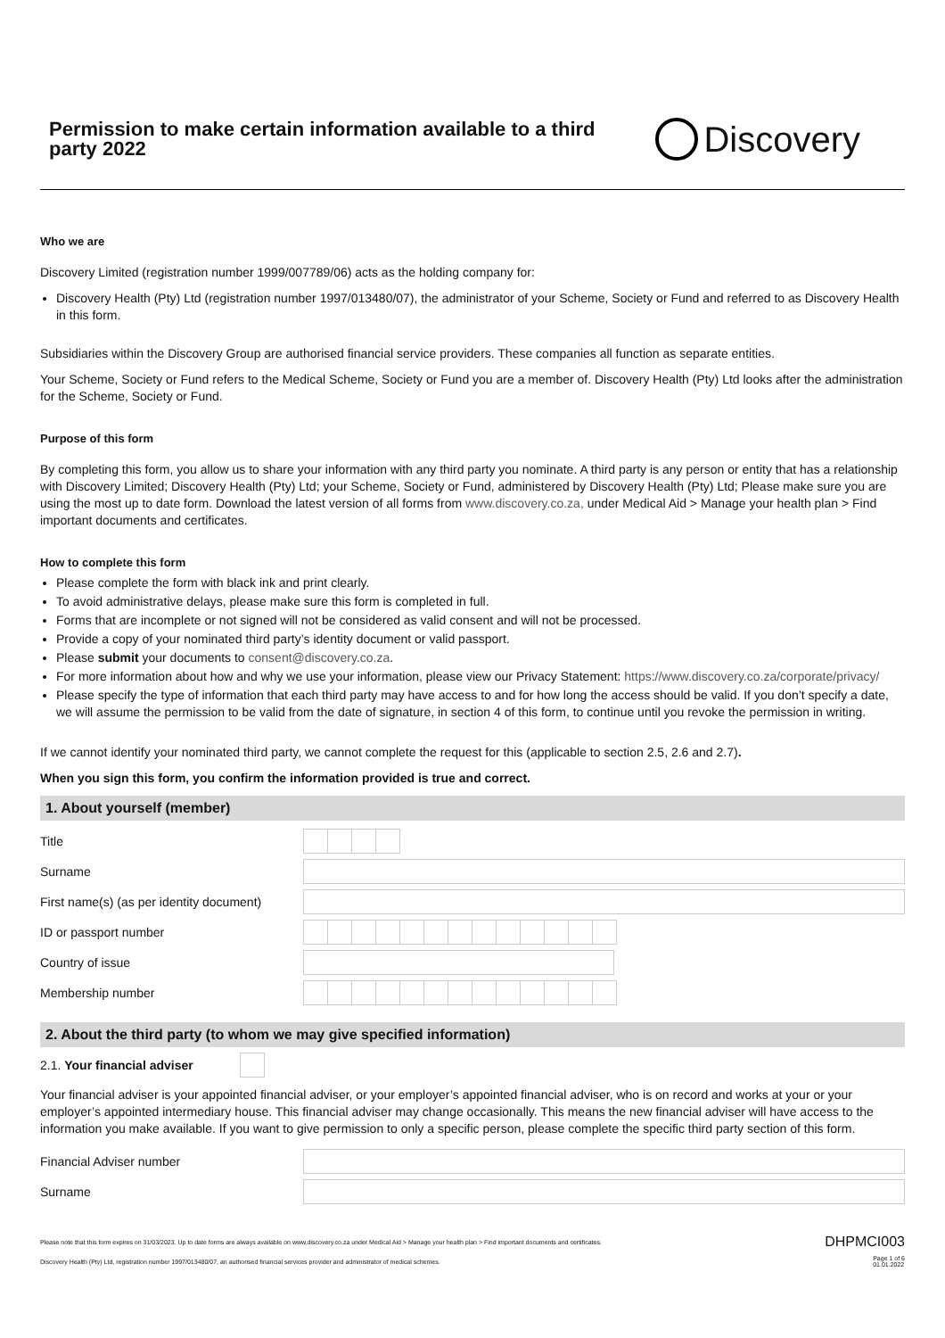Permission to make certain information available to a third party 2022
Discovery
Who we are
Discovery Limited (registration number 1999/007789/06) acts as the holding company for:
Discovery Health (Pty) Ltd (registration number 1997/013480/07), the administrator of your Scheme, Society or Fund and referred to as Discovery Health in this form.
Subsidiaries within the Discovery Group are authorised financial service providers. These companies all function as separate entities.
Your Scheme, Society or Fund refers to the Medical Scheme, Society or Fund you are a member of. Discovery Health (Pty) Ltd looks after the administration for the Scheme, Society or Fund.
Purpose of this form
By completing this form, you allow us to share your information with any third party you nominate. A third party is any person or entity that has a relationship with Discovery Limited; Discovery Health (Pty) Ltd; your Scheme, Society or Fund, administered by Discovery Health (Pty) Ltd; Please make sure you are using the most up to date form. Download the latest version of all forms from www.discovery.co.za, under Medical Aid > Manage your health plan > Find important documents and certificates.
How to complete this form
Please complete the form with black ink and print clearly.
To avoid administrative delays, please make sure this form is completed in full.
Forms that are incomplete or not signed will not be considered as valid consent and will not be processed.
Provide a copy of your nominated third party’s identity document or valid passport.
Please submit your documents to consent@discovery.co.za.
For more information about how and why we use your information, please view our Privacy Statement: https://www.discovery.co.za/corporate/privacy/
Please specify the type of information that each third party may have access to and for how long the access should be valid. If you don’t specify a date, we will assume the permission to be valid from the date of signature, in section 4 of this form, to continue until you revoke the permission in writing.
If we cannot identify your nominated third party, we cannot complete the request for this (applicable to section 2.5, 2.6 and 2.7).
When you sign this form, you confirm the information provided is true and correct.
1. About yourself (member)
| Title | |
| Surname | |
| First name(s) (as per identity document) | |
| ID or passport number | |
| Country of issue | |
| Membership number | |
2. About the third party (to whom we may give specified information)
2.1. Your financial adviser
Your financial adviser is your appointed financial adviser, or your employer’s appointed financial adviser, who is on record and works at your or your employer’s appointed intermediary house. This financial adviser may change occasionally. This means the new financial adviser will have access to the information you make available. If you want to give permission to only a specific person, please complete the specific third party section of this form.
| Financial Adviser number | |
| Surname | |
Please note that this form expires on 31/03/2023. Up to date forms are always available on www.discovery.co.za under Medical Aid > Manage your health plan > Find important documents and certificates. DHPMCI003
Discovery Health (Pty) Ltd, registration number 1997/013480/07, an authorised financial services provider and administrator of medical schemes. Page 1 of 6
01.01.2022